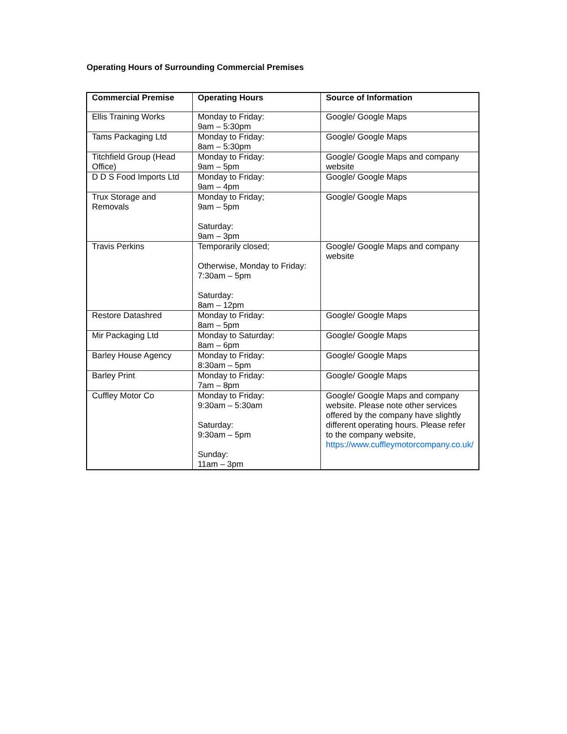Operating Hours of Surrounding Commercial Premises
| Commercial Premise | Operating Hours | Source of Information |
| --- | --- | --- |
| Ellis Training Works | Monday to Friday: 9am – 5:30pm | Google/ Google Maps |
| Tams Packaging Ltd | Monday to Friday: 8am – 5:30pm | Google/ Google Maps |
| Titchfield Group (Head Office) | Monday to Friday: 9am – 5pm | Google/ Google Maps and company website |
| D D S Food Imports Ltd | Monday to Friday: 9am – 4pm | Google/ Google Maps |
| Trux Storage and Removals | Monday to Friday; 9am – 5pm Saturday: 9am – 3pm | Google/ Google Maps |
| Travis Perkins | Temporarily closed; Otherwise, Monday to Friday: 7:30am – 5pm Saturday: 8am – 12pm | Google/ Google Maps and company website |
| Restore Datashred | Monday to Friday: 8am – 5pm | Google/ Google Maps |
| Mir Packaging Ltd | Monday to Saturday: 8am – 6pm | Google/ Google Maps |
| Barley House Agency | Monday to Friday: 8:30am – 5pm | Google/ Google Maps |
| Barley Print | Monday to Friday: 7am – 8pm | Google/ Google Maps |
| Cuffley Motor Co | Monday to Friday: 9:30am – 5:30am Saturday: 9:30am – 5pm Sunday: 11am – 3pm | Google/ Google Maps and company website. Please note other services offered by the company have slightly different operating hours. Please refer to the company website, https://www.cuffleymotorcompany.co.uk/ |